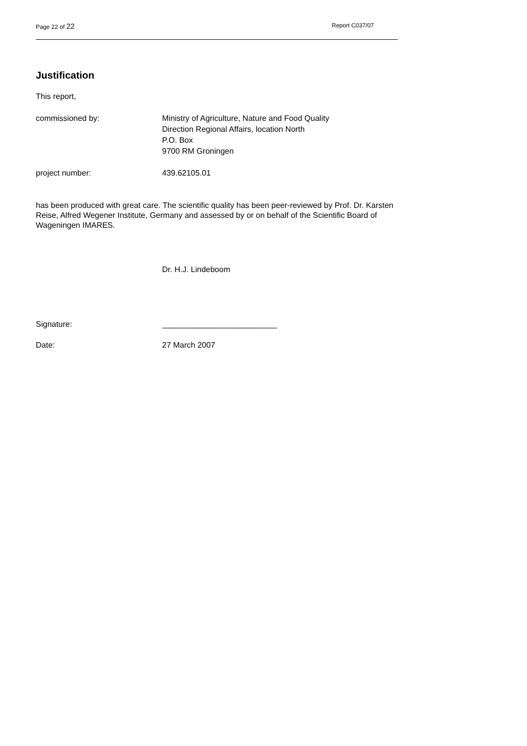Page 22 of 22 Report C037/07
Justification
This report,
commissioned by: Ministry of Agriculture, Nature and Food Quality
Direction Regional Affairs, location North
P.O. Box
9700 RM Groningen
project number: 439.62105.01
has been produced with great care. The scientific quality has been peer-reviewed by Prof. Dr. Karsten Reise, Alfred Wegener Institute, Germany and assessed by or on behalf of the Scientific Board of Wageningen IMARES.
Dr. H.J. Lindeboom
Signature: __________________________
Date: 27 March 2007